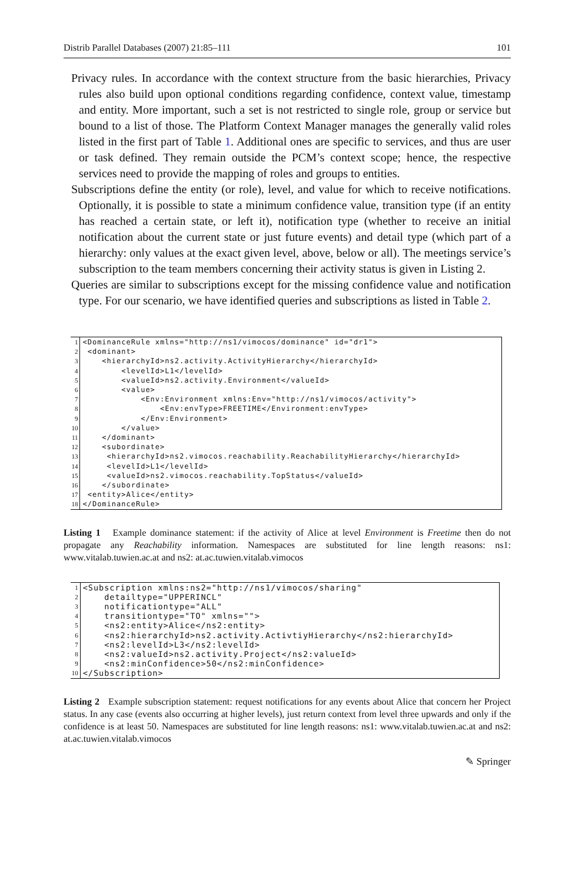Distrib Parallel Databases (2007) 21:85–111 101
Privacy rules. In accordance with the context structure from the basic hierarchies, Privacy rules also build upon optional conditions regarding confidence, context value, timestamp and entity. More important, such a set is not restricted to single role, group or service but bound to a list of those. The Platform Context Manager manages the generally valid roles listed in the first part of Table 1. Additional ones are specific to services, and thus are user or task defined. They remain outside the PCM’s context scope; hence, the respective services need to provide the mapping of roles and groups to entities.
Subscriptions define the entity (or role), level, and value for which to receive notifications. Optionally, it is possible to state a minimum confidence value, transition type (if an entity has reached a certain state, or left it), notification type (whether to receive an initial notification about the current state or just future events) and detail type (which part of a hierarchy: only values at the exact given level, above, below or all). The meetings service’s subscription to the team members concerning their activity status is given in Listing 2.
Queries are similar to subscriptions except for the missing confidence value and notification type. For our scenario, we have identified queries and subscriptions as listed in Table 2.
| 1 | <DominanceRule xmlns="http://ns1/vimocos/dominance" id="dr1"> |
| 2 | <dominant> |
| 3 | <hierarchyId>ns2.activity.ActivityHierarchy</hierarchyId> |
| 4 | <levelId>L1</levelId> |
| 5 | <valueId>ns2.activity.Environment</valueId> |
| 6 | <value> |
| 7 | <Env:Environment xmlns:Env="http://ns1/vimocos/activity"> |
| 8 | <Env:envType>FREETIME</Environment:envType> |
| 9 | </Env:Environment> |
| 10 | </value> |
| 11 | </dominant> |
| 12 | <subordinate> |
| 13 | <hierarchyId>ns2.vimocos.reachability.ReachabilityHierarchy</hierarchyId> |
| 14 | <levelId>L1</levelId> |
| 15 | <valueId>ns2.vimocos.reachability.TopStatus</valueId> |
| 16 | </subordinate> |
| 17 | <entity>Alice</entity> |
| 18 | </DominanceRule> |
Listing 1 Example dominance statement: if the activity of Alice at level Environment is Freetime then do not propagate any Reachability information. Namespaces are substituted for line length reasons: ns1: www.vitalab.tuwien.ac.at and ns2: at.ac.tuwien.vitalab.vimocos
| 1 | <Subscription xmlns:ns2="http://ns1/vimocos/sharing" |
| 2 | detailtype="UPPERINCL" |
| 3 | notificationtype="ALL" |
| 4 | transitiontype="TO" xmlns=""> |
| 5 | <ns2:entity>Alice</ns2:entity> |
| 6 | <ns2:hierarchyId>ns2.activity.ActivtiyHierarchy</ns2:hierarchyId> |
| 7 | <ns2:levelId>L3</ns2:levelId> |
| 8 | <ns2:valueId>ns2.activity.Project</ns2:valueId> |
| 9 | <ns2:minConfidence>50</ns2:minConfidence> |
| 10 | </Subscription> |
Listing 2 Example subscription statement: request notifications for any events about Alice that concern her Project status. In any case (events also occurring at higher levels), just return context from level three upwards and only if the confidence is at least 50. Namespaces are substituted for line length reasons: ns1: www.vitalab.tuwien.ac.at and ns2: at.ac.tuwien.vitalab.vimocos
✎ Springer